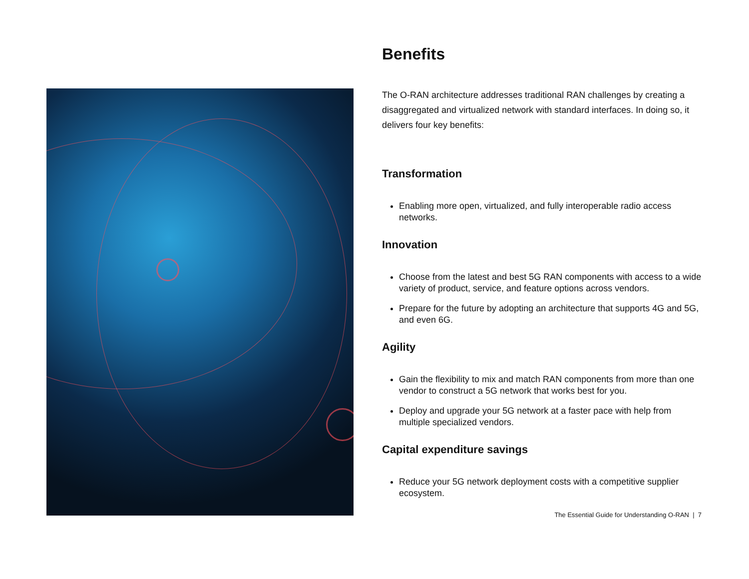Benefits
The O-RAN architecture addresses traditional RAN challenges by creating a disaggregated and virtualized network with standard interfaces. In doing so, it delivers four key benefits:
Transformation
Enabling more open, virtualized, and fully interoperable radio access networks.
Innovation
Choose from the latest and best 5G RAN components with access to a wide variety of product, service, and feature options across vendors.
Prepare for the future by adopting an architecture that supports 4G and 5G, and even 6G.
Agility
Gain the flexibility to mix and match RAN components from more than one vendor to construct a 5G network that works best for you.
Deploy and upgrade your 5G network at a faster pace with help from multiple specialized vendors.
Capital expenditure savings
Reduce your 5G network deployment costs with a competitive supplier ecosystem.
The Essential Guide for Understanding O-RAN | 7